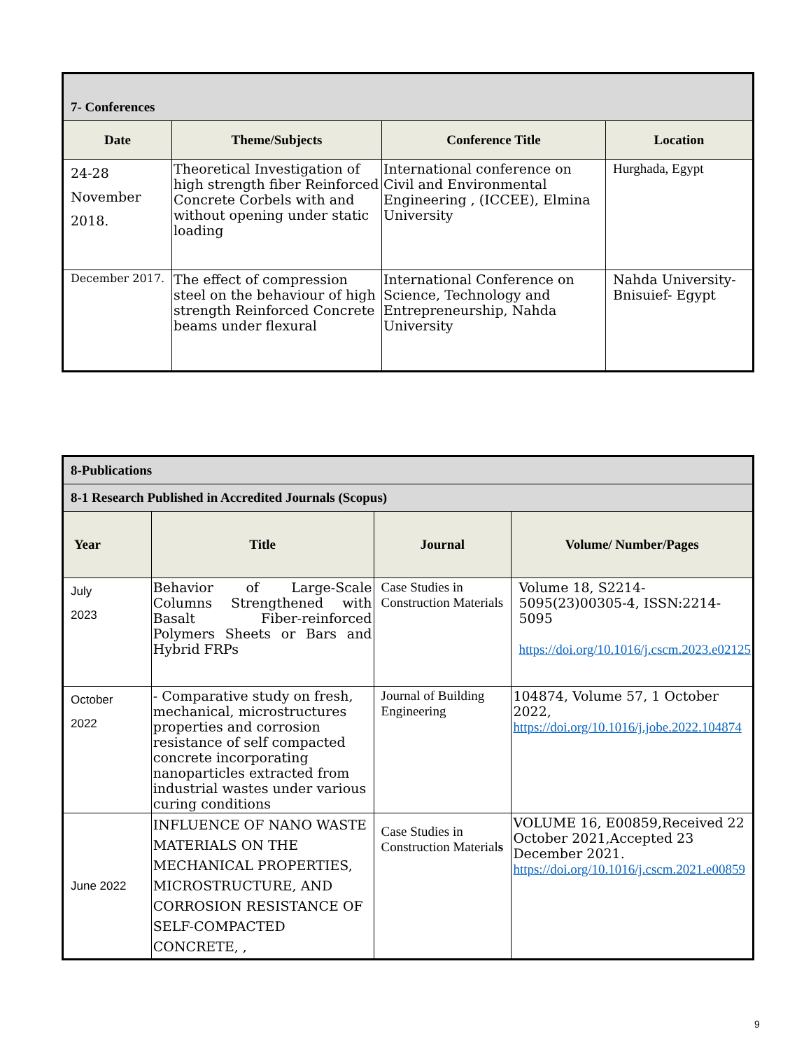| 7- Conferences | | | |
| --- | --- | --- | --- |
| Date | Theme/Subjects | Conference Title | Location |
| 24-28 November 2018. | Theoretical Investigation of high strength fiber Reinforced Concrete Corbels with and without opening under static loading | International conference on Civil and Environmental Engineering , (ICCEE), Elmina University | Hurghada, Egypt |
| December 2017. | The effect of compression steel on the behaviour of high strength Reinforced Concrete beams under flexural | International Conference on Science, Technology and Entrepreneurship, Nahda University | Nahda University-Bnisuief- Egypt |
| 8-Publications | | | |
| --- | --- | --- | --- |
| 8-1 Research Published in Accredited Journals (Scopus) | | | |
| Year | Title | Journal | Volume/ Number/Pages |
| July 2023 | Behavior of Large-Scale Columns Strengthened with Basalt Fiber-reinforced Polymers Sheets or Bars and Hybrid FRPs | Case Studies in Construction Materials | Volume 18, S2214-5095(23)00305-4, ISSN:2214-5095 https://doi.org/10.1016/j.cscm.2023.e02125 |
| October 2022 | - Comparative study on fresh, mechanical, microstructures properties and corrosion resistance of self compacted concrete incorporating nanoparticles extracted from industrial wastes under various curing conditions | Journal of Building Engineering | 104874, Volume 57, 1 October 2022, https://doi.org/10.1016/j.jobe.2022.104874 |
| June 2022 | INFLUENCE OF NANO WASTE MATERIALS ON THE MECHANICAL PROPERTIES, MICROSTRUCTURE, AND CORROSION RESISTANCE OF SELF-COMPACTED CONCRETE, , | Case Studies in Construction Material s | VOLUME 16, E00859,Received 22 October 2021,Accepted 23 December 2021. https://doi.org/10.1016/j.cscm.2021.e00859 |
9